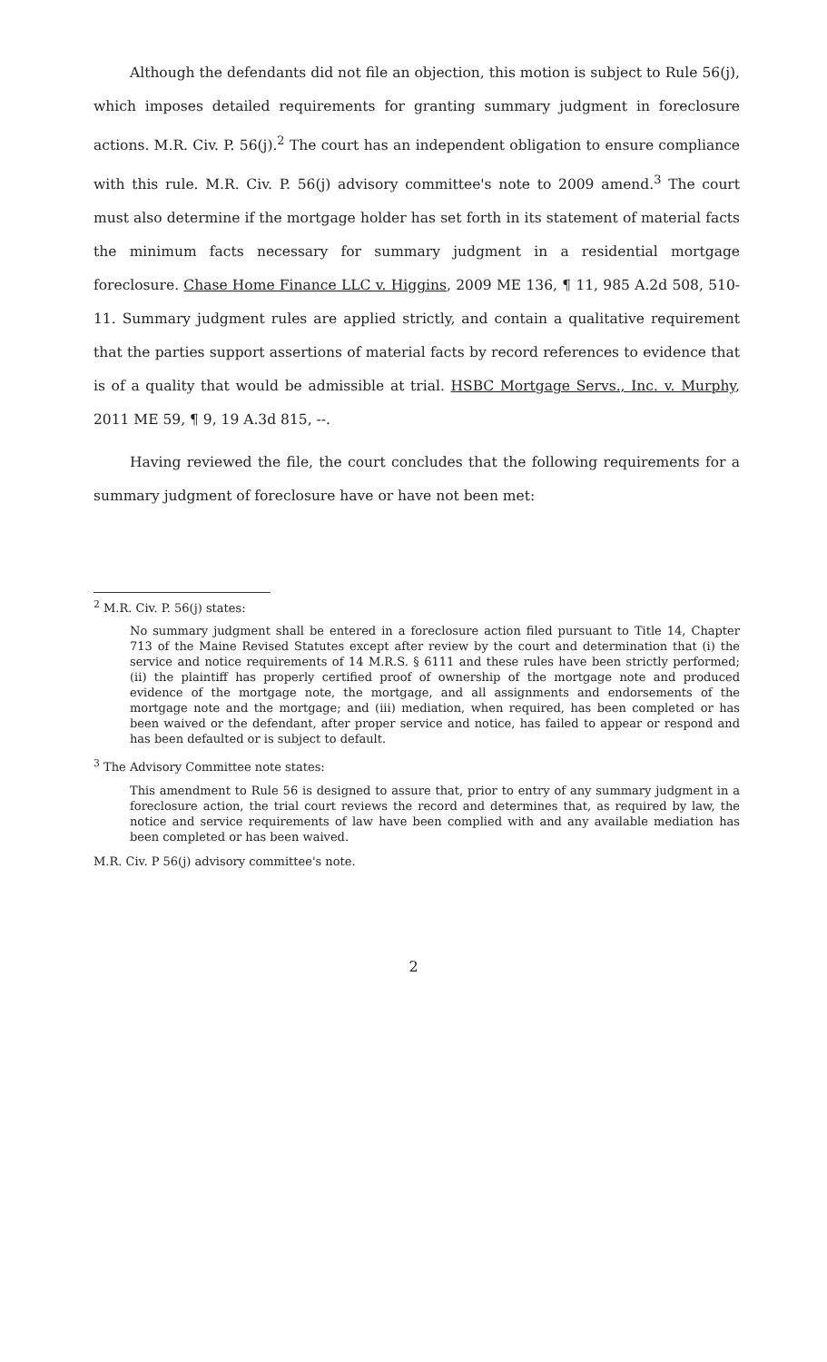Although the defendants did not file an objection, this motion is subject to Rule 56(j), which imposes detailed requirements for granting summary judgment in foreclosure actions. M.R. Civ. P. 56(j).<sup>2</sup> The court has an independent obligation to ensure compliance with this rule. M.R. Civ. P. 56(j) advisory committee's note to 2009 amend.<sup>3</sup> The court must also determine if the mortgage holder has set forth in its statement of material facts the minimum facts necessary for summary judgment in a residential mortgage foreclosure. Chase Home Finance LLC v. Higgins, 2009 ME 136, ¶ 11, 985 A.2d 508, 510-11. Summary judgment rules are applied strictly, and contain a qualitative requirement that the parties support assertions of material facts by record references to evidence that is of a quality that would be admissible at trial. HSBC Mortgage Servs., Inc. v. Murphy, 2011 ME 59, ¶ 9, 19 A.3d 815, --.
Having reviewed the file, the court concludes that the following requirements for a summary judgment of foreclosure have or have not been met:
<sup>2</sup> M.R. Civ. P. 56(j) states:
No summary judgment shall be entered in a foreclosure action filed pursuant to Title 14, Chapter 713 of the Maine Revised Statutes except after review by the court and determination that (i) the service and notice requirements of 14 M.R.S. § 6111 and these rules have been strictly performed; (ii) the plaintiff has properly certified proof of ownership of the mortgage note and produced evidence of the mortgage note, the mortgage, and all assignments and endorsements of the mortgage note and the mortgage; and (iii) mediation, when required, has been completed or has been waived or the defendant, after proper service and notice, has failed to appear or respond and has been defaulted or is subject to default.
<sup>3</sup> The Advisory Committee note states:
This amendment to Rule 56 is designed to assure that, prior to entry of any summary judgment in a foreclosure action, the trial court reviews the record and determines that, as required by law, the notice and service requirements of law have been complied with and any available mediation has been completed or has been waived.
M.R. Civ. P 56(j) advisory committee's note.
2